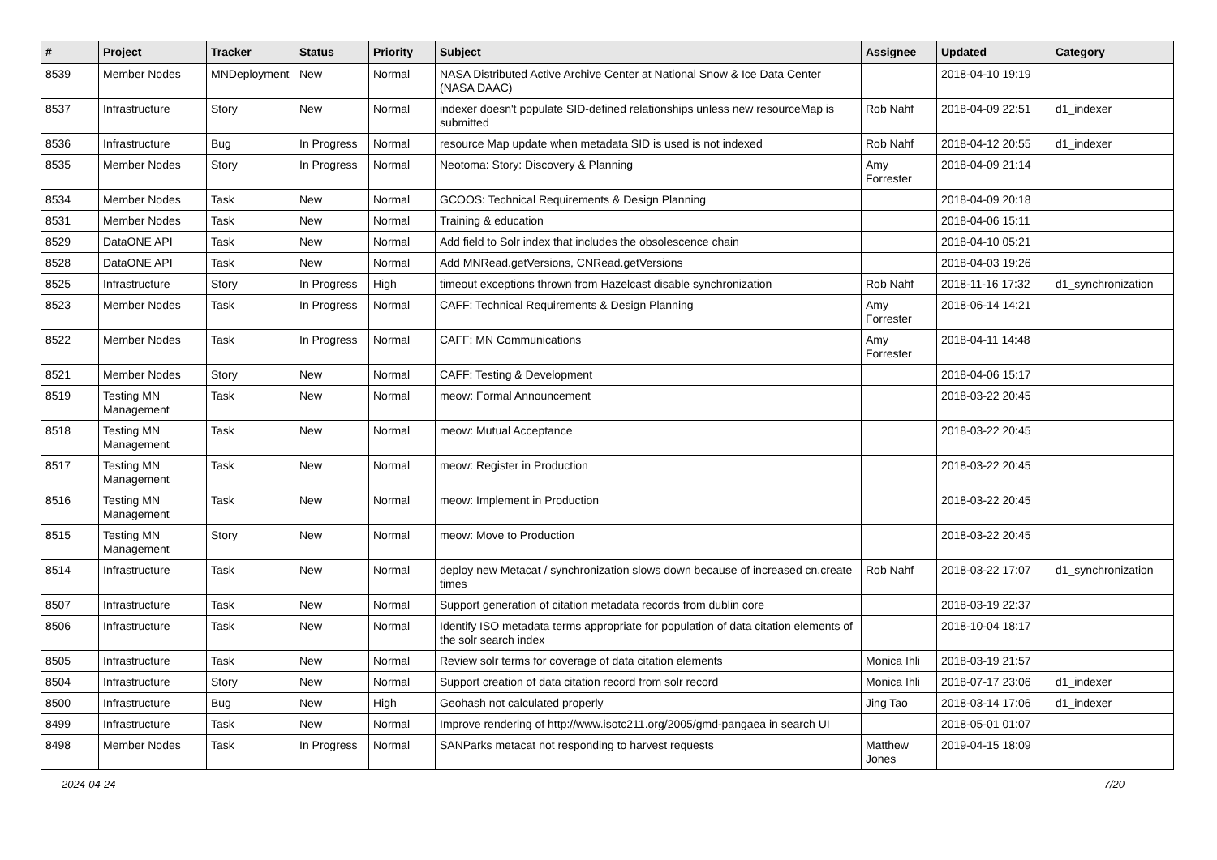| # | Project | Tracker | Status | Priority | Subject | Assignee | Updated | Category |
| --- | --- | --- | --- | --- | --- | --- | --- | --- |
| 8539 | Member Nodes | MNDeployment | New | Normal | NASA Distributed Active Archive Center at National Snow & Ice Data Center (NASA DAAC) | | 2018-04-10 19:19 | |
| 8537 | Infrastructure | Story | New | Normal | indexer doesn't populate SID-defined relationships unless new resourceMap is submitted | Rob Nahf | 2018-04-09 22:51 | d1_indexer |
| 8536 | Infrastructure | Bug | In Progress | Normal | resource Map update when metadata SID is used is not indexed | Rob Nahf | 2018-04-12 20:55 | d1_indexer |
| 8535 | Member Nodes | Story | In Progress | Normal | Neotoma: Story: Discovery & Planning | Amy Forrester | 2018-04-09 21:14 | |
| 8534 | Member Nodes | Task | New | Normal | GCOOS: Technical Requirements & Design Planning | | 2018-04-09 20:18 | |
| 8531 | Member Nodes | Task | New | Normal | Training & education | | 2018-04-06 15:11 | |
| 8529 | DataONE API | Task | New | Normal | Add field to Solr index that includes the obsolescence chain | | 2018-04-10 05:21 | |
| 8528 | DataONE API | Task | New | Normal | Add MNRead.getVersions, CNRead.getVersions | | 2018-04-03 19:26 | |
| 8525 | Infrastructure | Story | In Progress | High | timeout exceptions thrown from Hazelcast disable synchronization | Rob Nahf | 2018-11-16 17:32 | d1_synchronization |
| 8523 | Member Nodes | Task | In Progress | Normal | CAFF: Technical Requirements & Design Planning | Amy Forrester | 2018-06-14 14:21 | |
| 8522 | Member Nodes | Task | In Progress | Normal | CAFF: MN Communications | Amy Forrester | 2018-04-11 14:48 | |
| 8521 | Member Nodes | Story | New | Normal | CAFF: Testing & Development | | 2018-04-06 15:17 | |
| 8519 | Testing MN Management | Task | New | Normal | meow: Formal Announcement | | 2018-03-22 20:45 | |
| 8518 | Testing MN Management | Task | New | Normal | meow: Mutual Acceptance | | 2018-03-22 20:45 | |
| 8517 | Testing MN Management | Task | New | Normal | meow: Register in Production | | 2018-03-22 20:45 | |
| 8516 | Testing MN Management | Task | New | Normal | meow: Implement in Production | | 2018-03-22 20:45 | |
| 8515 | Testing MN Management | Story | New | Normal | meow: Move to Production | | 2018-03-22 20:45 | |
| 8514 | Infrastructure | Task | New | Normal | deploy new Metacat / synchronization slows down because of increased cn.create times | Rob Nahf | 2018-03-22 17:07 | d1_synchronization |
| 8507 | Infrastructure | Task | New | Normal | Support generation of citation metadata records from dublin core | | 2018-03-19 22:37 | |
| 8506 | Infrastructure | Task | New | Normal | Identify ISO metadata terms appropriate for population of data citation elements of the solr search index | | 2018-10-04 18:17 | |
| 8505 | Infrastructure | Task | New | Normal | Review solr terms for coverage of data citation elements | Monica Ihli | 2018-03-19 21:57 | |
| 8504 | Infrastructure | Story | New | Normal | Support creation of data citation record from solr record | Monica Ihli | 2018-07-17 23:06 | d1_indexer |
| 8500 | Infrastructure | Bug | New | High | Geohash not calculated properly | Jing Tao | 2018-03-14 17:06 | d1_indexer |
| 8499 | Infrastructure | Task | New | Normal | Improve rendering of http://www.isotc211.org/2005/gmd-pangaea in search UI | | 2018-05-01 01:07 | |
| 8498 | Member Nodes | Task | In Progress | Normal | SANParks metacat not responding to harvest requests | Matthew Jones | 2019-04-15 18:09 | |
2024-04-24 7/20